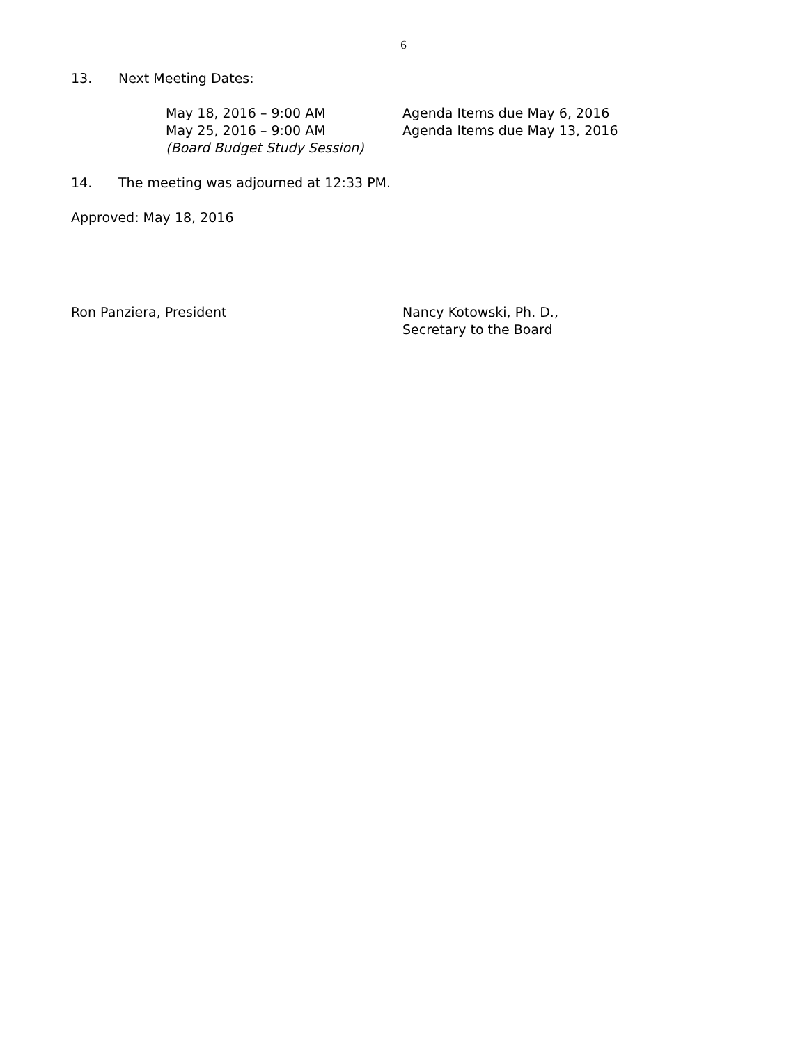6
13. Next Meeting Dates:
May 18, 2016 – 9:00 AM Agenda Items due May 6, 2016
May 25, 2016 – 9:00 AM Agenda Items due May 13, 2016
(Board Budget Study Session)
14. The meeting was adjourned at 12:33 PM.
Approved: May 18, 2016
Ron Panziera, President Nancy Kotowski, Ph. D.,
Secretary to the Board